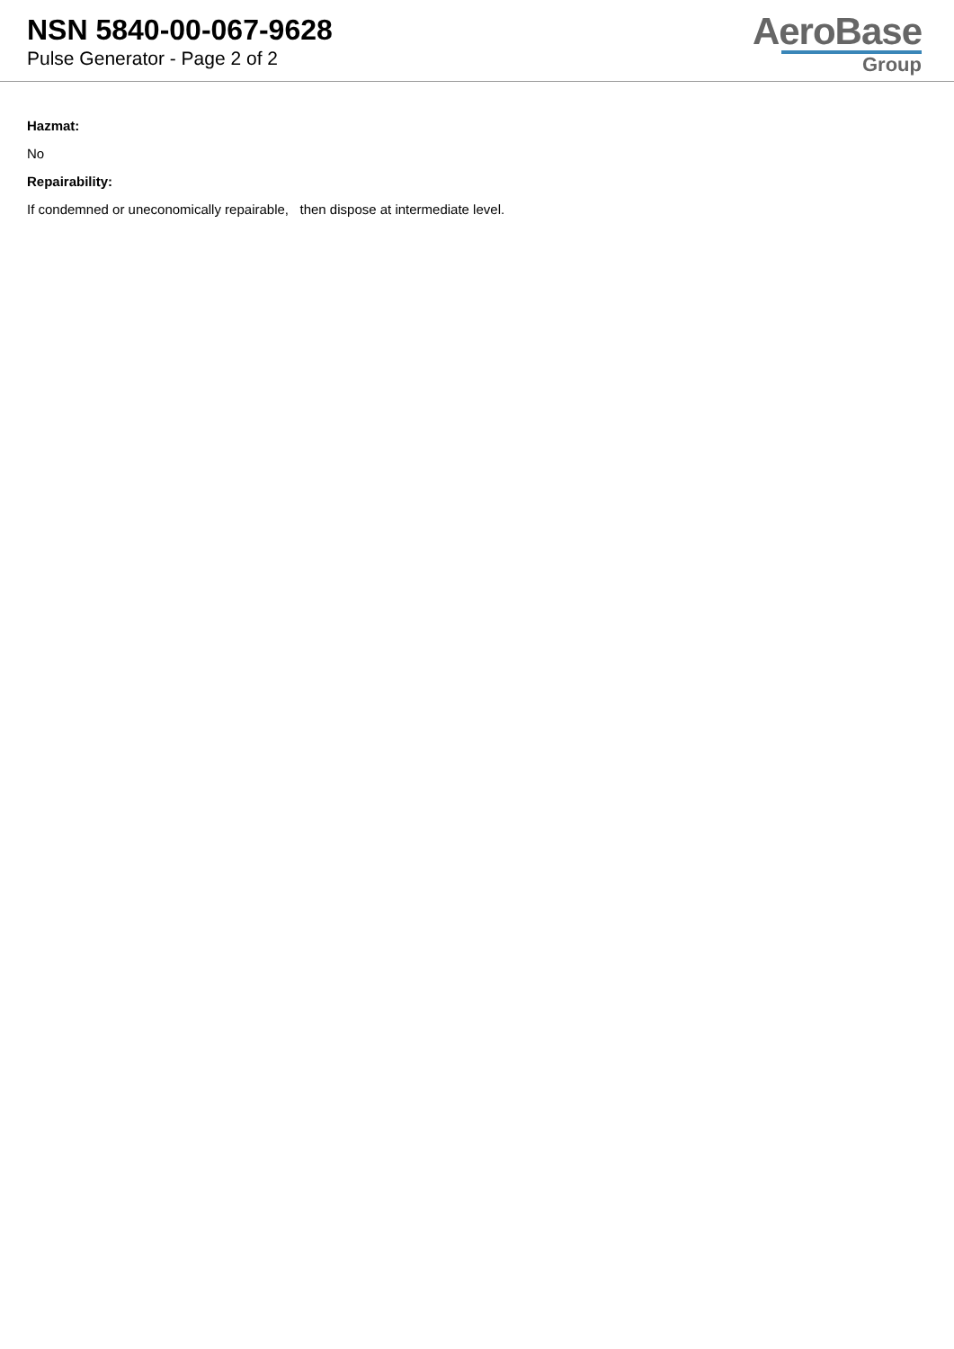NSN 5840-00-067-9628
Pulse Generator - Page 2 of 2
AeroBase
Group
Hazmat:
No
Repairability:
If condemned or uneconomically repairable, then dispose at intermediate level.